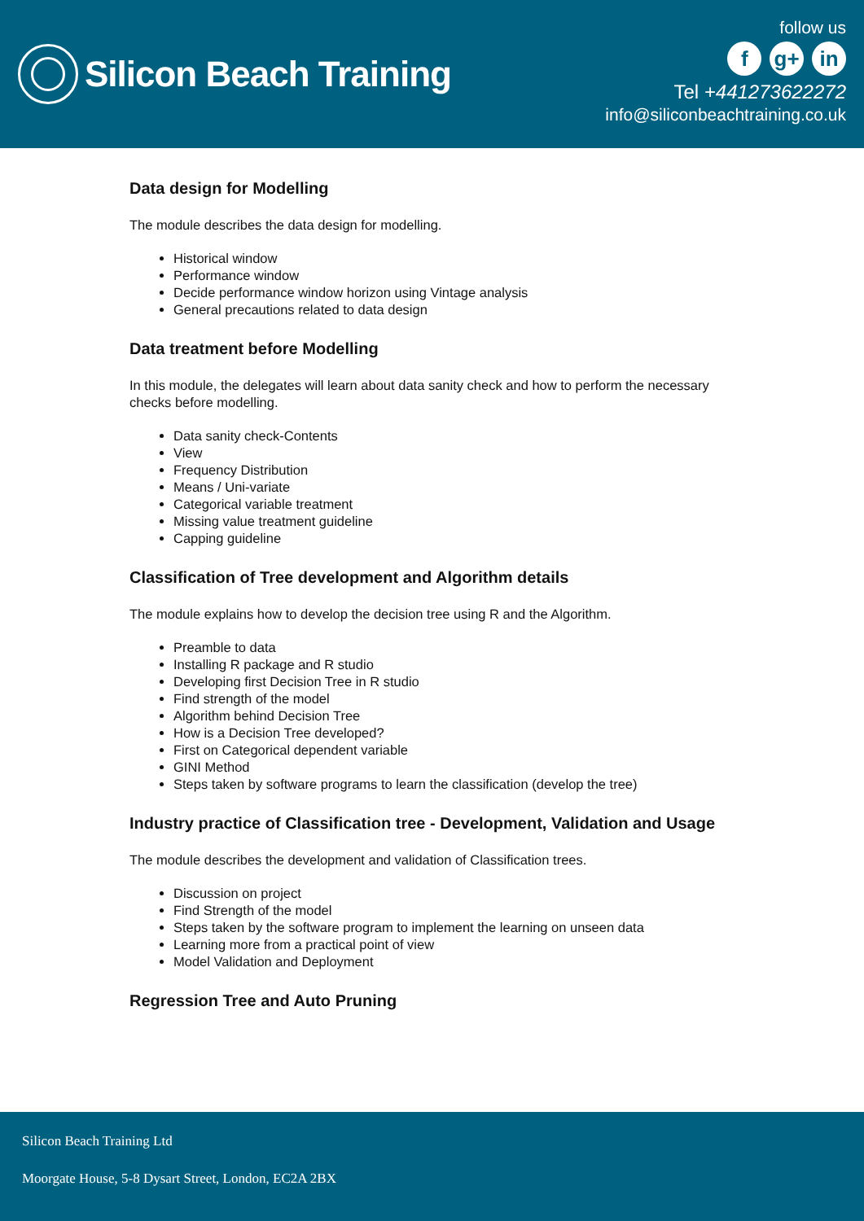Silicon Beach Training
follow us
f g+ in
Tel +441273622272
info@siliconbeachtraining.co.uk
Data design for Modelling
The module describes the data design for modelling.
Historical window
Performance window
Decide performance window horizon using Vintage analysis
General precautions related to data design
Data treatment before Modelling
In this module, the delegates will learn about data sanity check and how to perform the necessary checks before modelling.
Data sanity check-Contents
View
Frequency Distribution
Means / Uni-variate
Categorical variable treatment
Missing value treatment guideline
Capping guideline
Classification of Tree development and Algorithm details
The module explains how to develop the decision tree using R and the Algorithm.
Preamble to data
Installing R package and R studio
Developing first Decision Tree in R studio
Find strength of the model
Algorithm behind Decision Tree
How is a Decision Tree developed?
First on Categorical dependent variable
GINI Method
Steps taken by software programs to learn the classification (develop the tree)
Industry practice of Classification tree - Development, Validation and Usage
The module describes the development and validation of Classification trees.
Discussion on project
Find Strength of the model
Steps taken by the software program to implement the learning on unseen data
Learning more from a practical point of view
Model Validation and Deployment
Regression Tree and Auto Pruning
Silicon Beach Training Ltd
Moorgate House, 5-8 Dysart Street, London, EC2A 2BX